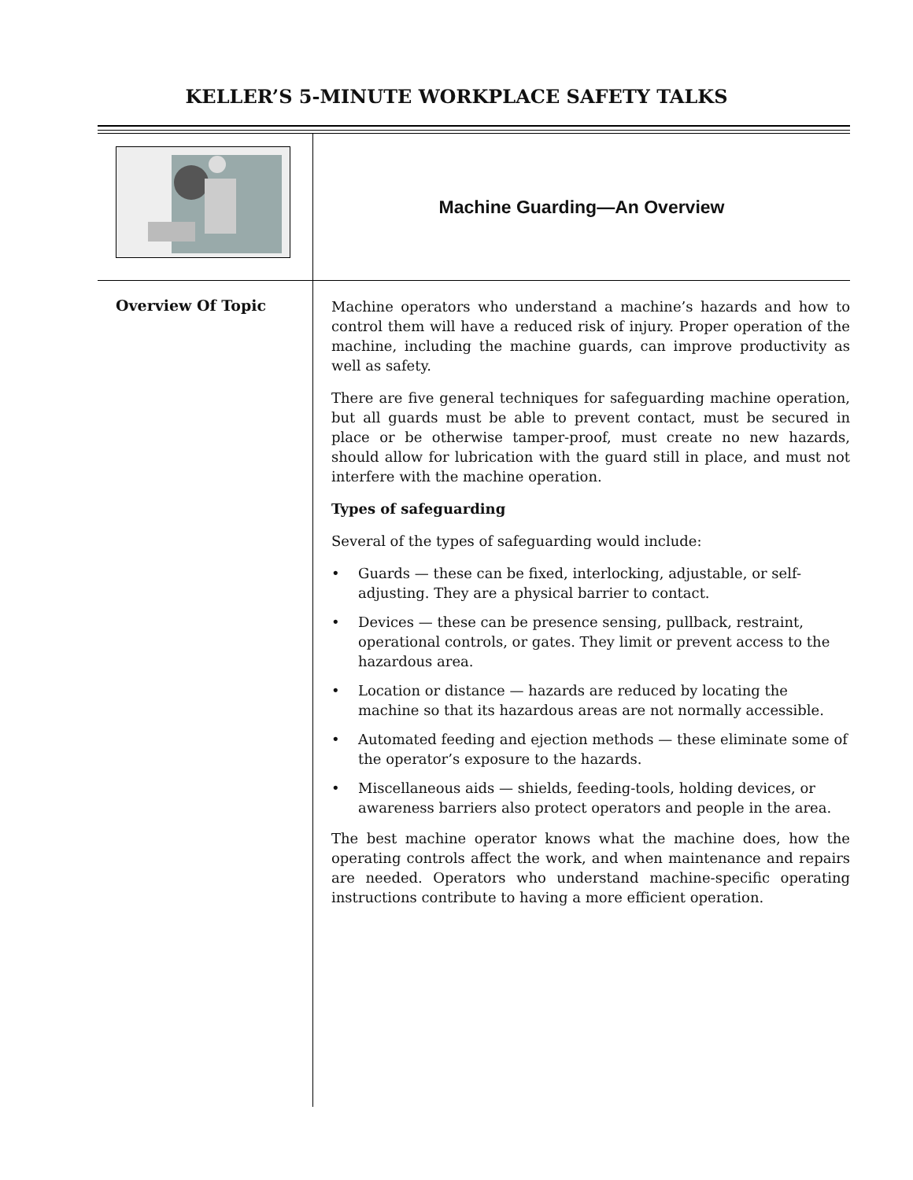KELLER’S 5-MINUTE WORKPLACE SAFETY TALKS
Machine Guarding—An Overview
Overview Of Topic
Machine operators who understand a machine’s hazards and how to control them will have a reduced risk of injury. Proper operation of the machine, including the machine guards, can improve productivity as well as safety.
There are five general techniques for safeguarding machine operation, but all guards must be able to prevent contact, must be secured in place or be otherwise tamper-proof, must create no new hazards, should allow for lubrication with the guard still in place, and must not interfere with the machine operation.
Types of safeguarding
Several of the types of safeguarding would include:
• Guards — these can be fixed, interlocking, adjustable, or self-adjusting. They are a physical barrier to contact.
• Devices — these can be presence sensing, pullback, restraint, operational controls, or gates. They limit or prevent access to the hazardous area.
• Location or distance — hazards are reduced by locating the machine so that its hazardous areas are not normally accessible.
• Automated feeding and ejection methods — these eliminate some of the operator’s exposure to the hazards.
• Miscellaneous aids — shields, feeding-tools, holding devices, or awareness barriers also protect operators and people in the area.
The best machine operator knows what the machine does, how the operating controls affect the work, and when maintenance and repairs are needed. Operators who understand machine-specific operating instructions contribute to having a more efficient operation.